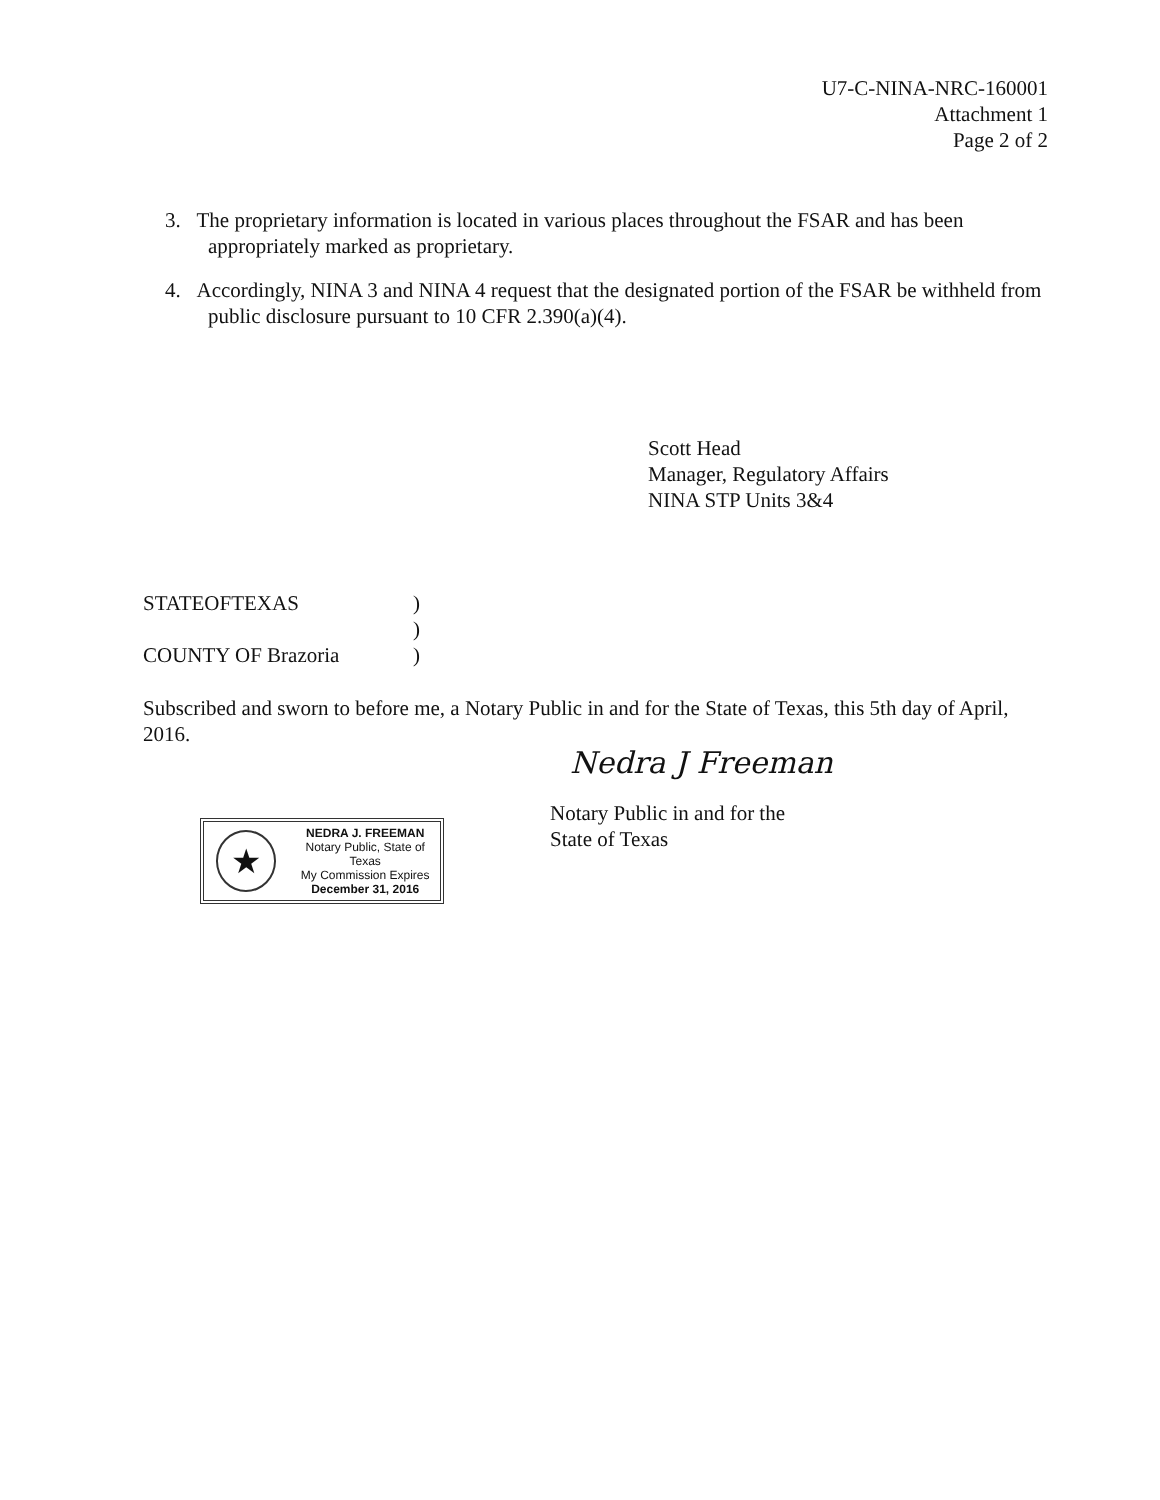U7-C-NINA-NRC-160001
Attachment 1
Page 2 of 2
3. The proprietary information is located in various places throughout the FSAR and has been appropriately marked as proprietary.
4. Accordingly, NINA 3 and NINA 4 request that the designated portion of the FSAR be withheld from public disclosure pursuant to 10 CFR 2.390(a)(4).
Scott Head
Manager, Regulatory Affairs
NINA STP Units 3&4
STATEOFTEXAS)
)
COUNTY OF Brazoria)
Subscribed and sworn to before me, a Notary Public in and for the State of Texas, this 5th day of April, 2016.
Nedra J Freeman
Notary Public in and for the
State of Texas
★
NEDRA J. FREEMAN
Notary Public, State of Texas
My Commission Expires
December 31, 2016